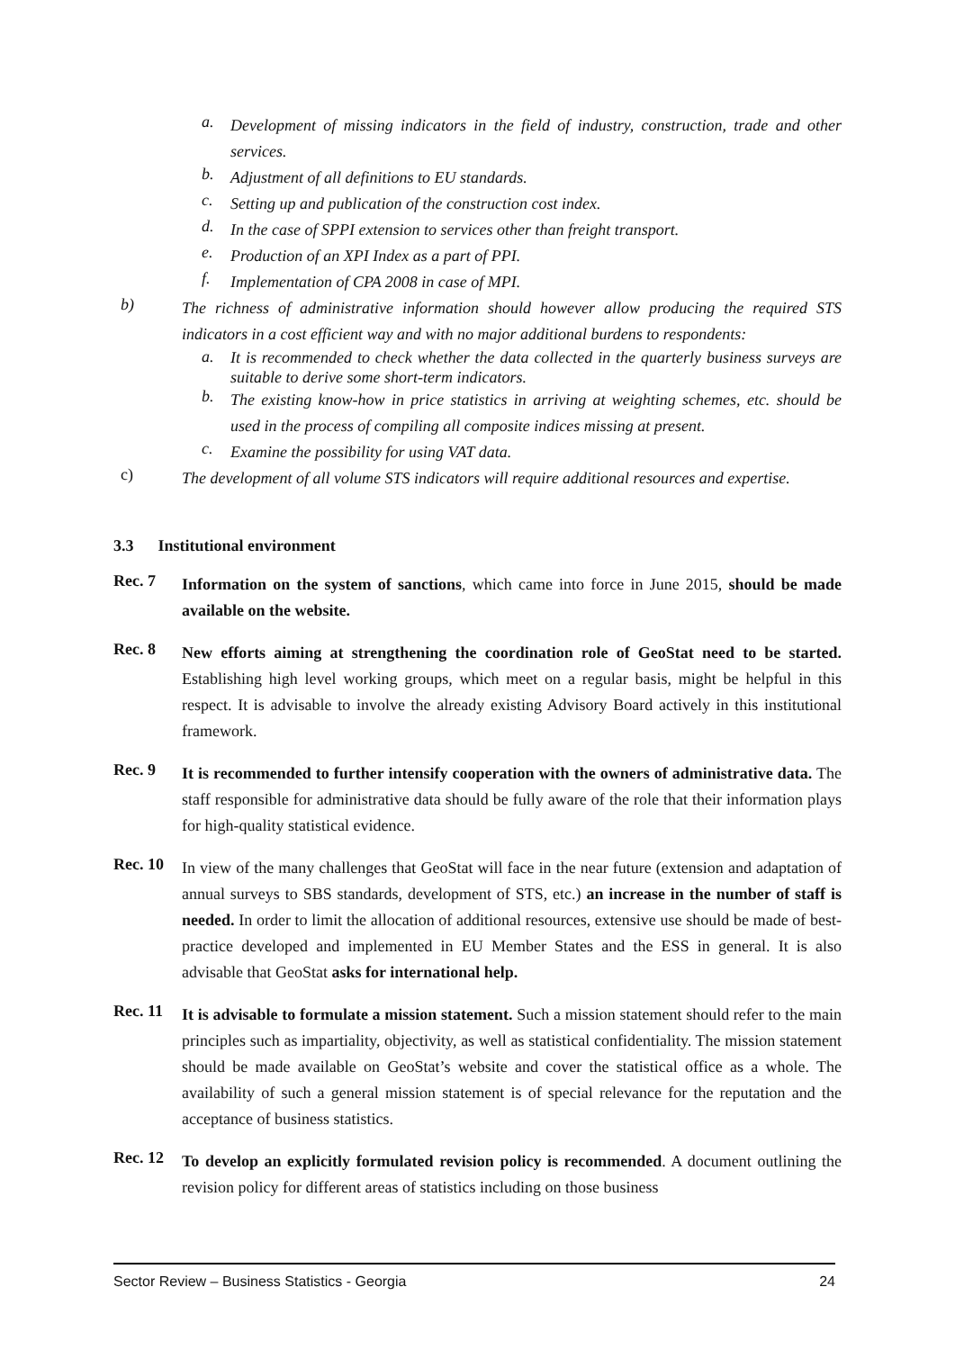a.
Development of missing indicators in the field of industry, construction, trade and other services.
b.
Adjustment of all definitions to EU standards.
c.
Setting up and publication of the construction cost index.
d.
In the case of SPPI extension to services other than freight transport.
e.
Production of an XPI Index as a part of PPI.
f.
Implementation of CPA 2008 in case of MPI.
b)
The richness of administrative information should however allow producing the required STS indicators in a cost efficient way and with no major additional burdens to respondents:
a.
It is recommended to check whether the data collected in the quarterly business surveys are suitable to derive some short-term indicators.
b.
The existing know-how in price statistics in arriving at weighting schemes, etc. should be used in the process of compiling all composite indices missing at present.
c.
Examine the possibility for using VAT data.
c)
The development of all volume STS indicators will require additional resources and expertise.
3.3 Institutional environment
Rec. 7
Information on the system of sanctions, which came into force in June 2015, should be made available on the website.
Rec. 8
New efforts aiming at strengthening the coordination role of GeoStat need to be started. Establishing high level working groups, which meet on a regular basis, might be helpful in this respect. It is advisable to involve the already existing Advisory Board actively in this institutional framework.
Rec. 9
It is recommended to further intensify cooperation with the owners of administrative data. The staff responsible for administrative data should be fully aware of the role that their information plays for high-quality statistical evidence.
Rec. 10
In view of the many challenges that GeoStat will face in the near future (extension and adaptation of annual surveys to SBS standards, development of STS, etc.) an increase in the number of staff is needed. In order to limit the allocation of additional resources, extensive use should be made of best-practice developed and implemented in EU Member States and the ESS in general. It is also advisable that GeoStat asks for international help.
Rec. 11
It is advisable to formulate a mission statement. Such a mission statement should refer to the main principles such as impartiality, objectivity, as well as statistical confidentiality. The mission statement should be made available on GeoStat’s website and cover the statistical office as a whole. The availability of such a general mission statement is of special relevance for the reputation and the acceptance of business statistics.
Rec. 12
To develop an explicitly formulated revision policy is recommended. A document outlining the revision policy for different areas of statistics including on those business
Sector Review – Business Statistics - Georgia 24